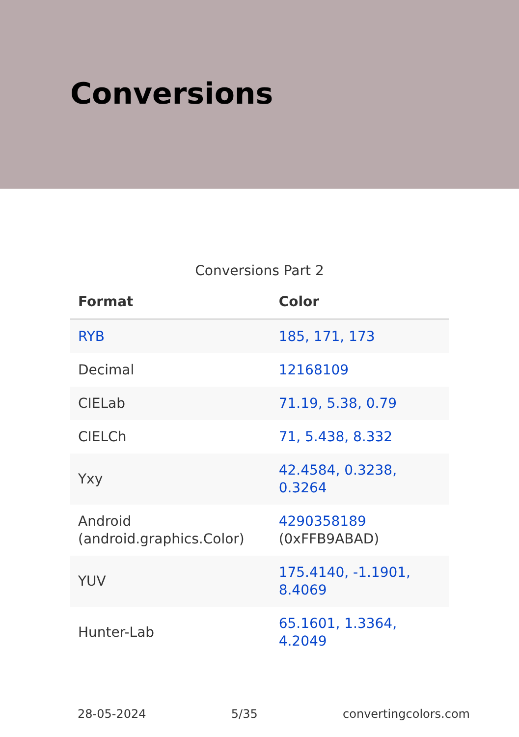Conversions
Conversions Part 2
| Format | Color |
| --- | --- |
| RYB | 185, 171, 173 |
| Decimal | 12168109 |
| CIELab | 71.19, 5.38, 0.79 |
| CIELCh | 71, 5.438, 8.332 |
| Yxy | 42.4584, 0.3238, 0.3264 |
| Android (android.graphics.Color) | 4290358189 (0xFFB9ABAD) |
| YUV | 175.4140, -1.1901, 8.4069 |
| Hunter-Lab | 65.1601, 1.3364, 4.2049 |
28-05-2024 5/35 convertingcolors.com